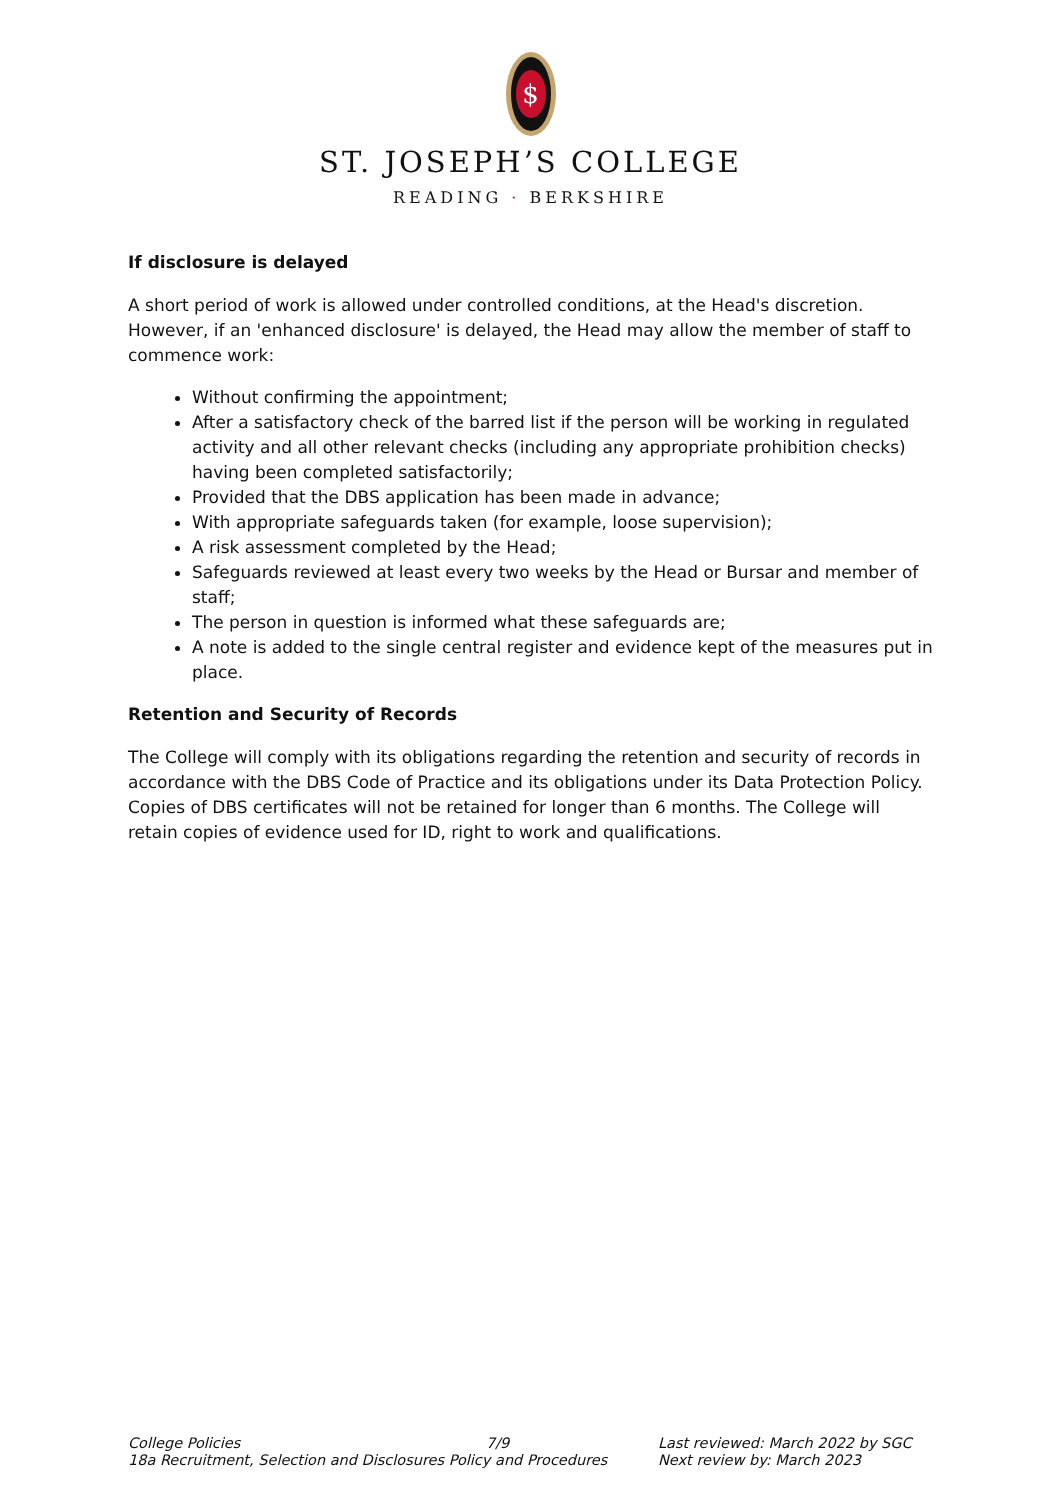$
ST. JOSEPH’S COLLEGE
READING · BERKSHIRE
If disclosure is delayed
A short period of work is allowed under controlled conditions, at the Head's discretion. However, if an 'enhanced disclosure' is delayed, the Head may allow the member of staff to commence work:
Without confirming the appointment;
After a satisfactory check of the barred list if the person will be working in regulated activity and all other relevant checks (including any appropriate prohibition checks) having been completed satisfactorily;
Provided that the DBS application has been made in advance;
With appropriate safeguards taken (for example, loose supervision);
A risk assessment completed by the Head;
Safeguards reviewed at least every two weeks by the Head or Bursar and member of staff;
The person in question is informed what these safeguards are;
A note is added to the single central register and evidence kept of the measures put in place.
Retention and Security of Records
The College will comply with its obligations regarding the retention and security of records in accordance with the DBS Code of Practice and its obligations under its Data Protection Policy. Copies of DBS certificates will not be retained for longer than 6 months. The College will retain copies of evidence used for ID, right to work and qualifications.
College Policies 7/9 Last reviewed: March 2022 by SGC
18a Recruitment, Selection and Disclosures Policy and Procedures
Next review by: March 2023